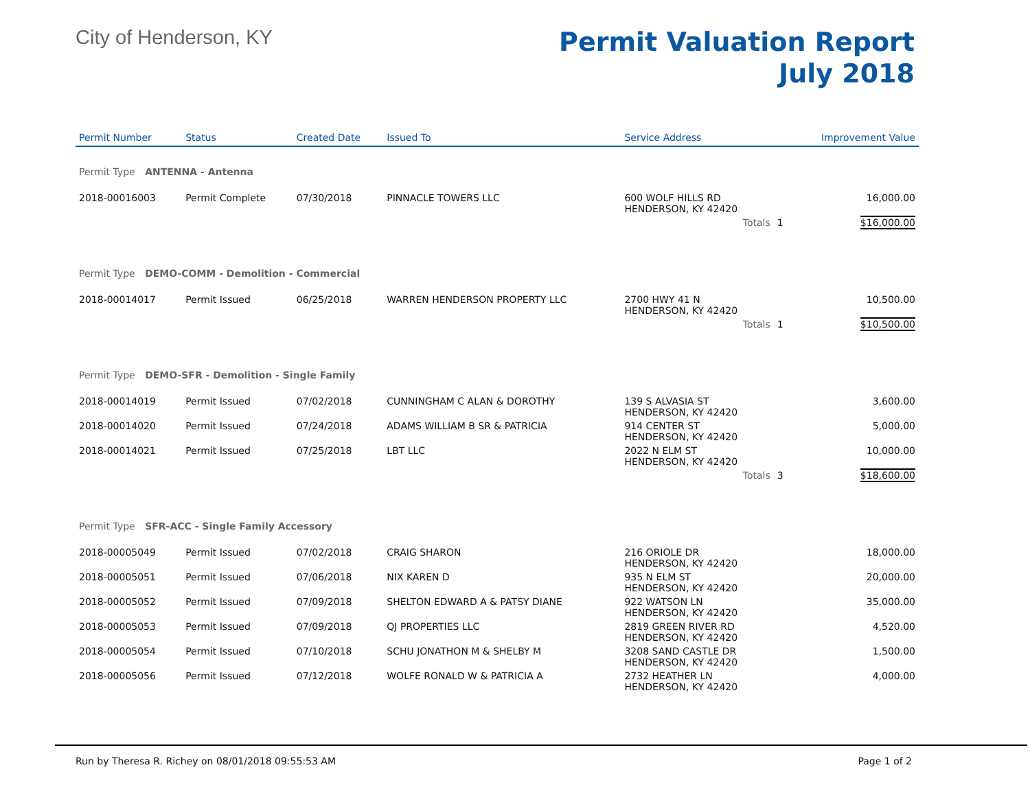City of Henderson, KY
Permit Valuation Report
July 2018
| Permit Number | Status | Created Date | Issued To | Service Address | | Improvement Value |
| --- | --- | --- | --- | --- | --- | --- |
| Permit Type ANTENNA - Antenna | | | | | | |
| 2018-00016003 | Permit Complete | 07/30/2018 | PINNACLE TOWERS LLC | 600 WOLF HILLS RD HENDERSON, KY 42420 | | 16,000.00 |
| | | | | Totals | 1 | $16,000.00 |
| Permit Type DEMO-COMM - Demolition - Commercial | | | | | | |
| 2018-00014017 | Permit Issued | 06/25/2018 | WARREN HENDERSON PROPERTY LLC | 2700 HWY 41 N HENDERSON, KY 42420 | | 10,500.00 |
| | | | | Totals | 1 | $10,500.00 |
| Permit Type DEMO-SFR - Demolition - Single Family | | | | | | |
| 2018-00014019 | Permit Issued | 07/02/2018 | CUNNINGHAM C ALAN & DOROTHY | 139 S ALVASIA ST HENDERSON, KY 42420 | | 3,600.00 |
| 2018-00014020 | Permit Issued | 07/24/2018 | ADAMS WILLIAM B SR & PATRICIA | 914 CENTER ST HENDERSON, KY 42420 | | 5,000.00 |
| 2018-00014021 | Permit Issued | 07/25/2018 | LBT LLC | 2022 N ELM ST HENDERSON, KY 42420 | | 10,000.00 |
| | | | | Totals | 3 | $18,600.00 |
| Permit Type SFR-ACC - Single Family Accessory | | | | | | |
| 2018-00005049 | Permit Issued | 07/02/2018 | CRAIG SHARON | 216 ORIOLE DR HENDERSON, KY 42420 | | 18,000.00 |
| 2018-00005051 | Permit Issued | 07/06/2018 | NIX KAREN D | 935 N ELM ST HENDERSON, KY 42420 | | 20,000.00 |
| 2018-00005052 | Permit Issued | 07/09/2018 | SHELTON EDWARD A & PATSY DIANE | 922 WATSON LN HENDERSON, KY 42420 | | 35,000.00 |
| 2018-00005053 | Permit Issued | 07/09/2018 | QJ PROPERTIES LLC | 2819 GREEN RIVER RD HENDERSON, KY 42420 | | 4,520.00 |
| 2018-00005054 | Permit Issued | 07/10/2018 | SCHU JONATHON M & SHELBY M | 3208 SAND CASTLE DR HENDERSON, KY 42420 | | 1,500.00 |
| 2018-00005056 | Permit Issued | 07/12/2018 | WOLFE RONALD W & PATRICIA A | 2732 HEATHER LN HENDERSON, KY 42420 | | 4,000.00 |
Run by Theresa R. Richey on 08/01/2018 09:55:53 AM Page 1 of 2